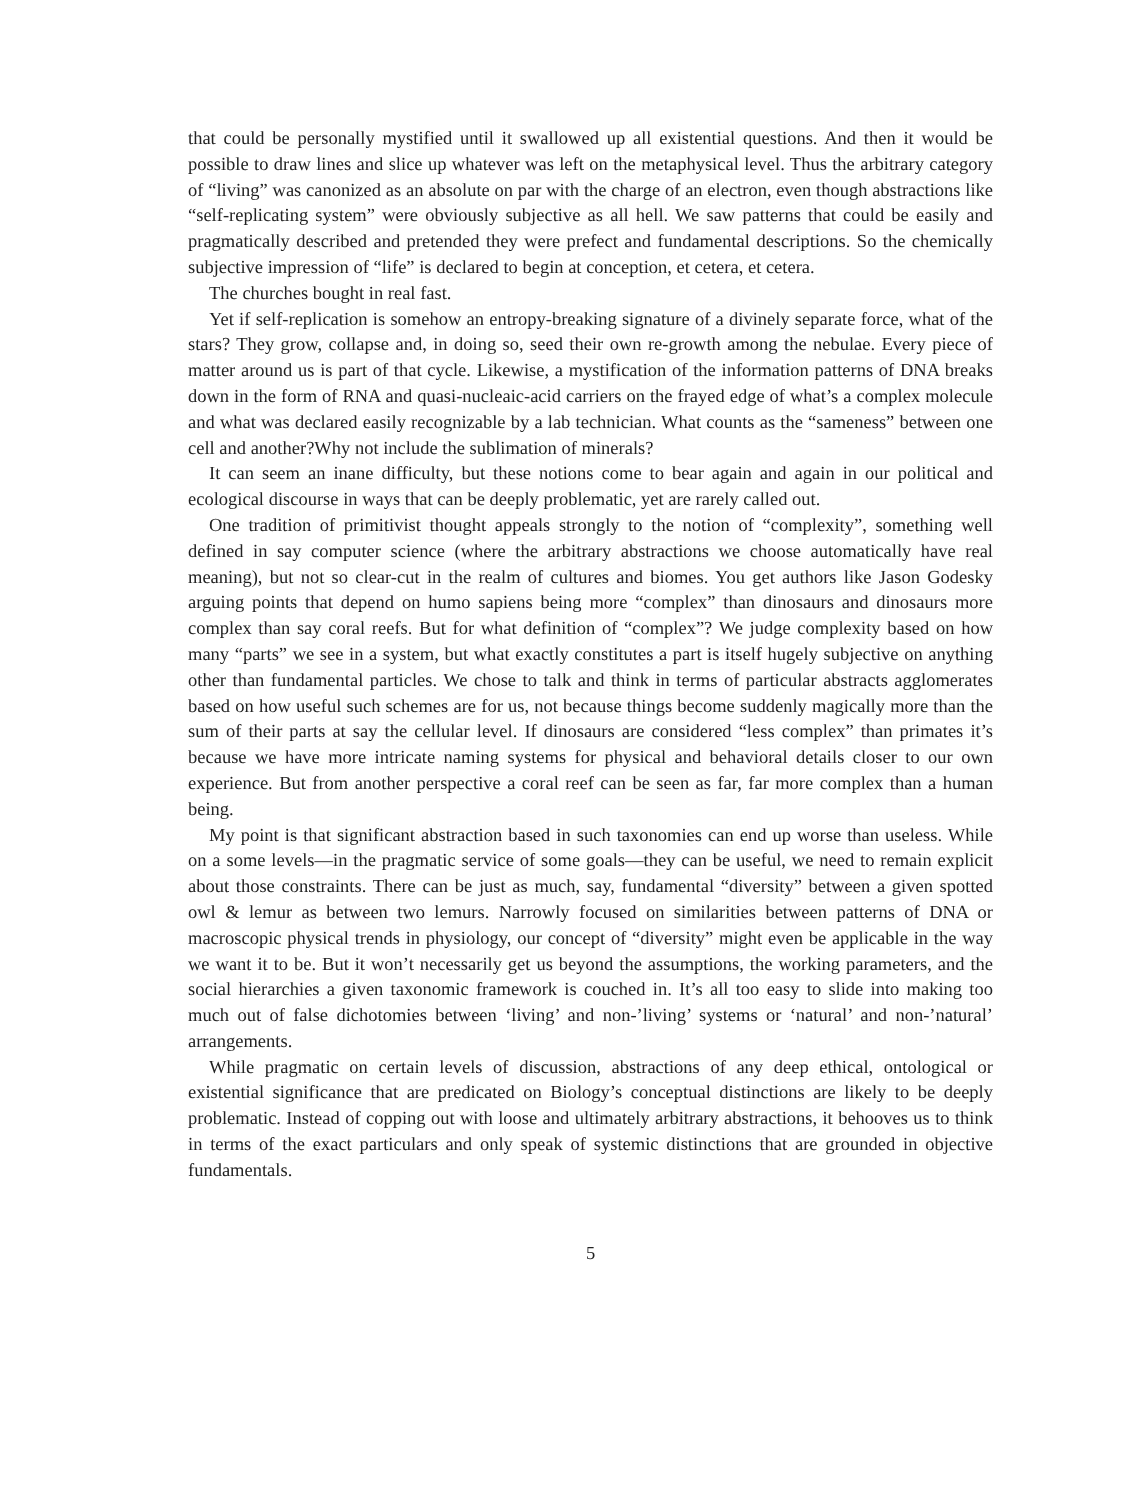that could be personally mystified until it swallowed up all existential questions. And then it would be possible to draw lines and slice up whatever was left on the metaphysical level. Thus the arbitrary category of “living” was canonized as an absolute on par with the charge of an electron, even though abstractions like “self-replicating system” were obviously subjective as all hell. We saw patterns that could be easily and pragmatically described and pretended they were prefect and fundamental descriptions. So the chemically subjective impression of “life” is declared to begin at conception, et cetera, et cetera.
The churches bought in real fast.
Yet if self-replication is somehow an entropy-breaking signature of a divinely separate force, what of the stars? They grow, collapse and, in doing so, seed their own re-growth among the nebulae. Every piece of matter around us is part of that cycle. Likewise, a mystification of the information patterns of DNA breaks down in the form of RNA and quasi-nucleaic-acid carriers on the frayed edge of what’s a complex molecule and what was declared easily recognizable by a lab technician. What counts as the “sameness” between one cell and another?Why not include the sublimation of minerals?
It can seem an inane difficulty, but these notions come to bear again and again in our political and ecological discourse in ways that can be deeply problematic, yet are rarely called out.
One tradition of primitivist thought appeals strongly to the notion of “complexity”, something well defined in say computer science (where the arbitrary abstractions we choose automatically have real meaning), but not so clear-cut in the realm of cultures and biomes. You get authors like Jason Godesky arguing points that depend on humo sapiens being more “complex” than dinosaurs and dinosaurs more complex than say coral reefs. But for what definition of “complex”? We judge complexity based on how many “parts” we see in a system, but what exactly constitutes a part is itself hugely subjective on anything other than fundamental particles. We chose to talk and think in terms of particular abstracts agglomerates based on how useful such schemes are for us, not because things become suddenly magically more than the sum of their parts at say the cellular level. If dinosaurs are considered “less complex” than primates it’s because we have more intricate naming systems for physical and behavioral details closer to our own experience. But from another perspective a coral reef can be seen as far, far more complex than a human being.
My point is that significant abstraction based in such taxonomies can end up worse than useless. While on a some levels—in the pragmatic service of some goals—they can be useful, we need to remain explicit about those constraints. There can be just as much, say, fundamental “diversity” between a given spotted owl & lemur as between two lemurs. Narrowly focused on similarities between patterns of DNA or macroscopic physical trends in physiology, our concept of “diversity” might even be applicable in the way we want it to be. But it won’t necessarily get us beyond the assumptions, the working parameters, and the social hierarchies a given taxonomic framework is couched in. It’s all too easy to slide into making too much out of false dichotomies between ‘living’ and non-’living’ systems or ‘natural’ and non-’natural’ arrangements.
While pragmatic on certain levels of discussion, abstractions of any deep ethical, ontological or existential significance that are predicated on Biology’s conceptual distinctions are likely to be deeply problematic. Instead of copping out with loose and ultimately arbitrary abstractions, it behooves us to think in terms of the exact particulars and only speak of systemic distinctions that are grounded in objective fundamentals.
5